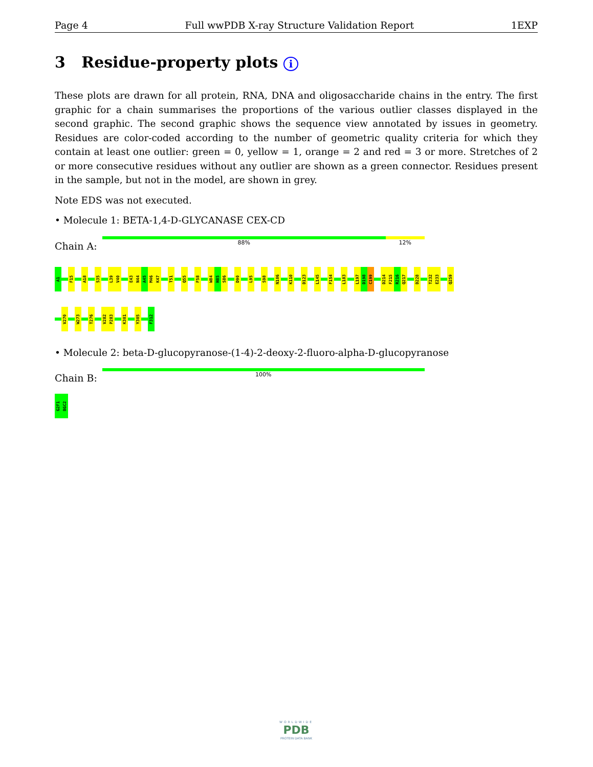Page 4 Full wwPDB X-ray Structure Validation Report 1EXP
3 Residue-property plots i
These plots are drawn for all protein, RNA, DNA and oligosaccharide chains in the entry. The first graphic for a chain summarises the proportions of the various outlier classes displayed in the second graphic. The second graphic shows the sequence view annotated by issues in geometry. Residues are color-coded according to the number of geometric quality criteria for which they contain at least one outlier: green = 0, yellow = 1, orange = 2 and red = 3 or more. Stretches of 2 or more consecutive residues without any outlier are shown as a green connector. Residues present in the sample, but not in the model, are shown in grey.
Note EDS was not executed.
• Molecule 1: BETA-1,4-D-GLYCANASE CEX-CD
Chain A:
88% 12%
A1
F15
A18
S35
L39
V40
E43
N44
A45
M46
K47
T51
Q55
F58
W84
H85
S86
D90
L95
S98
N106
K110
D123
L145
F154
L183
L197
D198
C199
D214
F215
R216
Q217
D228
T232
E233
Q259
V270
W273
T276
V282
P283
K301
Y305
F312
• Molecule 2: beta-D-glucopyranose-(1-4)-2-deoxy-2-fluoro-alpha-D-glucopyranose
Chain B:
100%
G2F1
BGC2
WORLDWIDE
PDB
PROTEIN DATA BANK